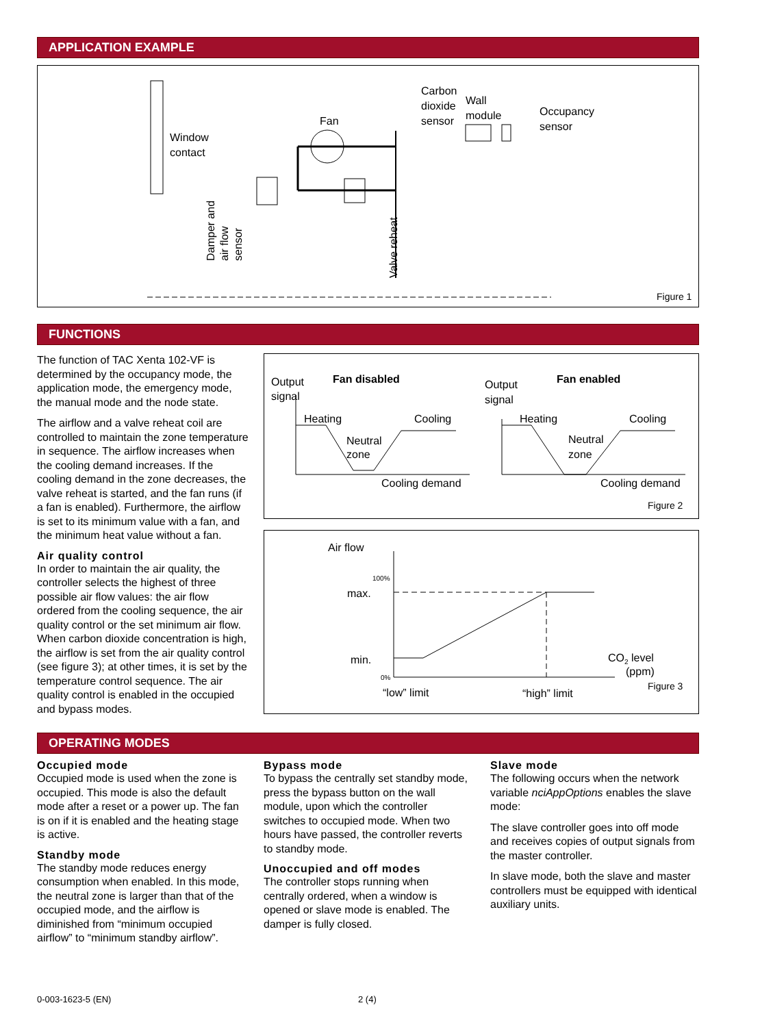APPLICATION EXAMPLE
Window
contact
Fan
Carbon
dioxide
sensor
Wall
module
Occupancy
sensor
Damper and
air flow
sensor
Valve reheat
Figure 1
FUNCTIONS
The function of TAC Xenta 102-VF is determined by the occupancy mode, the application mode, the emergency mode, the manual mode and the node state.
The airflow and a valve reheat coil are controlled to maintain the zone temperature in sequence. The airflow increases when the cooling demand increases. If the cooling demand in the zone decreases, the valve reheat is started, and the fan runs (if a fan is enabled). Furthermore, the airflow is set to its minimum value with a fan, and the minimum heat value without a fan.
Air quality control
In order to maintain the air quality, the controller selects the highest of three possible air flow values: the air flow ordered from the cooling sequence, the air quality control or the set minimum air flow. When carbon dioxide concentration is high, the airflow is set from the air quality control (see figure 3); at other times, it is set by the temperature control sequence. The air quality control is enabled in the occupied and bypass modes.
Output
signal
Fan disabled
Heating
Cooling
Neutral
zone
Cooling demand
Output
signal
Fan enabled
Heating
Cooling
Neutral
zone
Cooling demand
Figure 2
Air flow
100%
0%
max.
min.
CO2 level
(ppm)
“low” limit
“high” limit
Figure 3
OPERATING MODES
Occupied mode
Occupied mode is used when the zone is occupied. This mode is also the default mode after a reset or a power up. The fan is on if it is enabled and the heating stage is active.
Standby mode
The standby mode reduces energy consumption when enabled. In this mode, the neutral zone is larger than that of the occupied mode, and the airflow is diminished from “minimum occupied airflow” to “minimum standby airflow”.
Bypass mode
To bypass the centrally set standby mode, press the bypass button on the wall module, upon which the controller switches to occupied mode. When two hours have passed, the controller reverts to standby mode.
Unoccupied and off modes
The controller stops running when centrally ordered, when a window is opened or slave mode is enabled. The damper is fully closed.
Slave mode
The following occurs when the network variable nciAppOptions enables the slave mode:
The slave controller goes into off mode and receives copies of output signals from the master controller.
In slave mode, both the slave and master controllers must be equipped with identical auxiliary units.
0-003-1623-5 (EN) 2 (4)